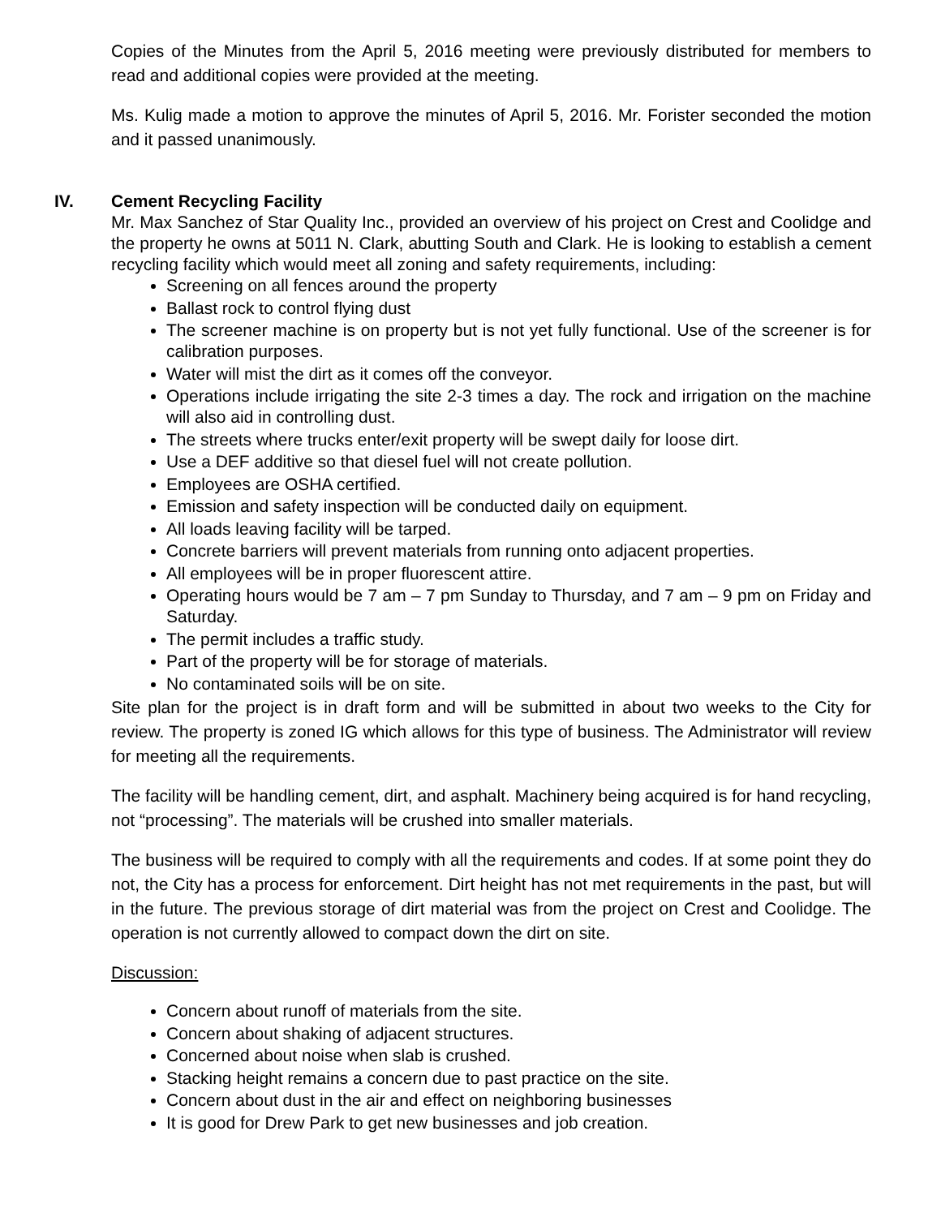Copies of the Minutes from the April 5, 2016 meeting were previously distributed for members to read and additional copies were provided at the meeting.
Ms. Kulig made a motion to approve the minutes of April 5, 2016. Mr. Forister seconded the motion and it passed unanimously.
IV. Cement Recycling Facility
Mr. Max Sanchez of Star Quality Inc., provided an overview of his project on Crest and Coolidge and the property he owns at 5011 N. Clark, abutting South and Clark. He is looking to establish a cement recycling facility which would meet all zoning and safety requirements, including:
Screening on all fences around the property
Ballast rock to control flying dust
The screener machine is on property but is not yet fully functional. Use of the screener is for calibration purposes.
Water will mist the dirt as it comes off the conveyor.
Operations include irrigating the site 2-3 times a day. The rock and irrigation on the machine will also aid in controlling dust.
The streets where trucks enter/exit property will be swept daily for loose dirt.
Use a DEF additive so that diesel fuel will not create pollution.
Employees are OSHA certified.
Emission and safety inspection will be conducted daily on equipment.
All loads leaving facility will be tarped.
Concrete barriers will prevent materials from running onto adjacent properties.
All employees will be in proper fluorescent attire.
Operating hours would be 7 am – 7 pm Sunday to Thursday, and 7 am – 9 pm on Friday and Saturday.
The permit includes a traffic study.
Part of the property will be for storage of materials.
No contaminated soils will be on site.
Site plan for the project is in draft form and will be submitted in about two weeks to the City for review. The property is zoned IG which allows for this type of business. The Administrator will review for meeting all the requirements.
The facility will be handling cement, dirt, and asphalt. Machinery being acquired is for hand recycling, not “processing”. The materials will be crushed into smaller materials.
The business will be required to comply with all the requirements and codes. If at some point they do not, the City has a process for enforcement. Dirt height has not met requirements in the past, but will in the future. The previous storage of dirt material was from the project on Crest and Coolidge. The operation is not currently allowed to compact down the dirt on site.
Discussion:
Concern about runoff of materials from the site.
Concern about shaking of adjacent structures.
Concerned about noise when slab is crushed.
Stacking height remains a concern due to past practice on the site.
Concern about dust in the air and effect on neighboring businesses
It is good for Drew Park to get new businesses and job creation.